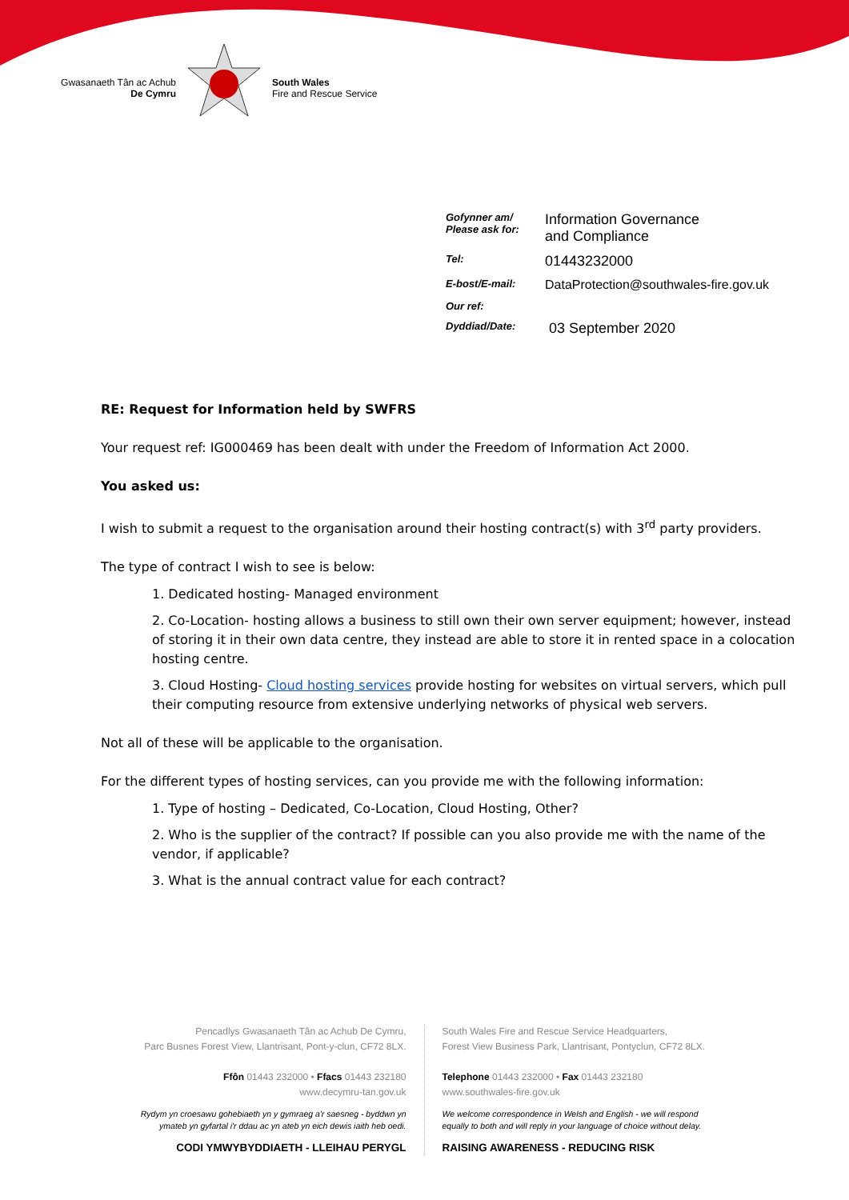Gwasanaeth Tân ac Achub
De Cymru
South Wales
Fire and Rescue Service
| Gofynner am/ Please ask for: | Information Governance and Compliance |
| Tel: | 01443232000 |
| E-bost/E-mail: | DataProtection@southwales-fire.gov.uk |
| Our ref: | |
| Dyddiad/Date: | 03 September 2020 |
RE: Request for Information held by SWFRS
Your request ref: IG000469 has been dealt with under the Freedom of Information Act 2000.
You asked us:
I wish to submit a request to the organisation around their hosting contract(s) with 3<sup>rd</sup> party providers.
The type of contract I wish to see is below:
1. Dedicated hosting- Managed environment
2. Co-Location- hosting allows a business to still own their own server equipment; however, instead of storing it in their own data centre, they instead are able to store it in rented space in a colocation hosting centre.
3. Cloud Hosting- Cloud hosting services provide hosting for websites on virtual servers, which pull their computing resource from extensive underlying networks of physical web servers.
Not all of these will be applicable to the organisation.
For the different types of hosting services, can you provide me with the following information:
1. Type of hosting – Dedicated, Co-Location, Cloud Hosting, Other?
2. Who is the supplier of the contract? If possible can you also provide me with the name of the vendor, if applicable?
3. What is the annual contract value for each contract?
Pencadlys Gwasanaeth Tân ac Achub De Cymru,
Parc Busnes Forest View, Llantrisant, Pont-y-clun, CF72 8LX.
Ffôn 01443 232000 • Ffacs 01443 232180
www.decymru-tan.gov.uk
Rydym yn croesawu gohebiaeth yn y gymraeg a'r saesneg - byddwn yn ymateb yn gyfartal i'r ddau ac yn ateb yn eich dewis iaith heb oedi.
CODI YMWYBYDDIAETH - LLEIHAU PERYGL
South Wales Fire and Rescue Service Headquarters,
Forest View Business Park, Llantrisant, Pontyclun, CF72 8LX.
Telephone 01443 232000 • Fax 01443 232180
www.southwales-fire.gov.uk
We welcome correspondence in Welsh and English - we will respond equally to both and will reply in your language of choice without delay.
RAISING AWARENESS - REDUCING RISK